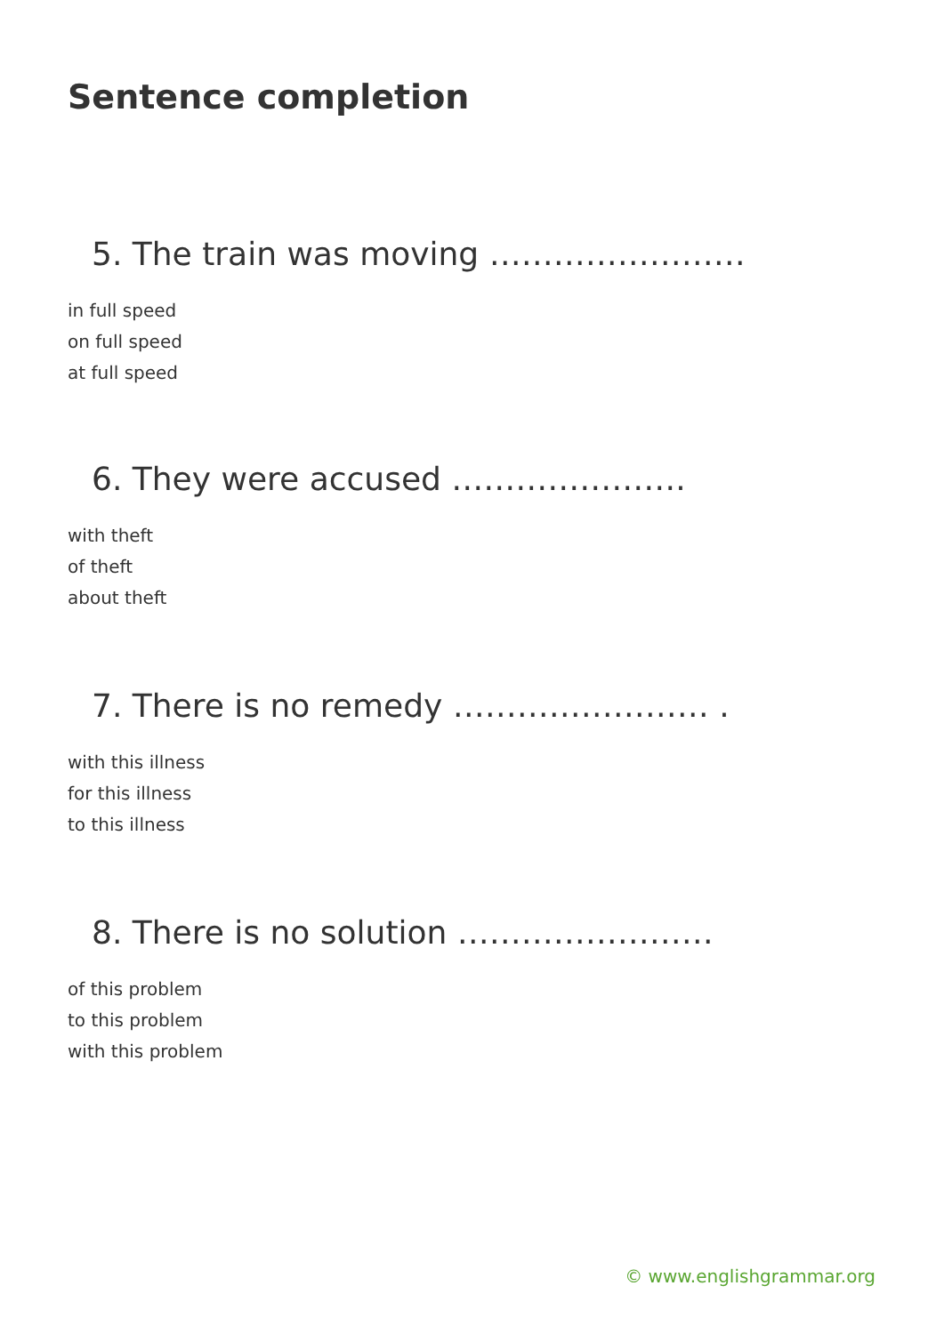Sentence completion
5. The train was moving ……………………
in full speed
on full speed
at full speed
6. They were accused ………………….
with theft
of theft
about theft
7. There is no remedy …………………… .
with this illness
for this illness
to this illness
8. There is no solution ……………………
of this problem
to this problem
with this problem
© www.englishgrammar.org